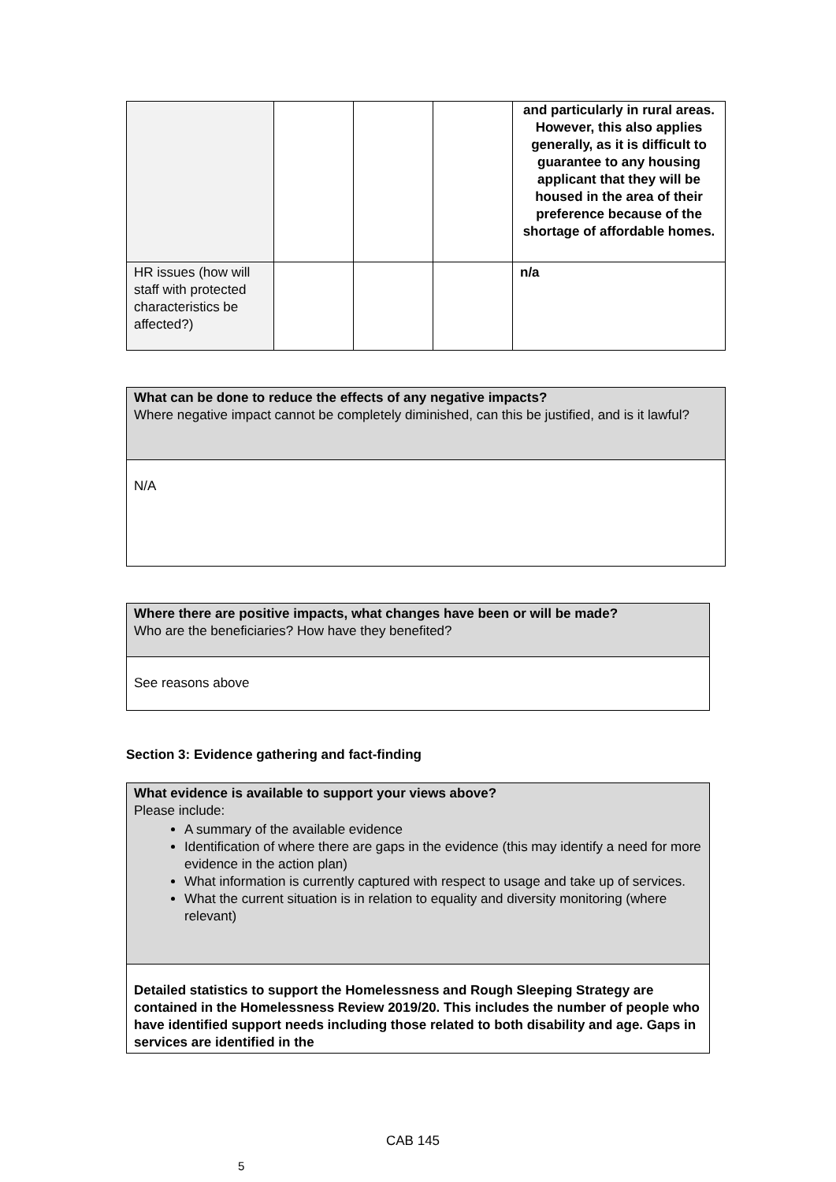| | | | | and particularly in rural areas. However, this also applies generally, as it is difficult to guarantee to any housing applicant that they will be housed in the area of their preference because of the shortage of affordable homes. |
| HR issues (how will staff with protected characteristics be affected?) | | | | n/a |
| What can be done to reduce the effects of any negative impacts? Where negative impact cannot be completely diminished, can this be justified, and is it lawful? |
| N/A |
| Where there are positive impacts, what changes have been or will be made? Who are the beneficiaries? How have they benefited? |
| See reasons above |
Section 3: Evidence gathering and fact-finding
| What evidence is available to support your views above? Please include: A summary of the available evidence Identification of where there are gaps in the evidence (this may identify a need for more evidence in the action plan) What information is currently captured with respect to usage and take up of services. What the current situation is in relation to equality and diversity monitoring (where relevant) |
| Detailed statistics to support the Homelessness and Rough Sleeping Strategy are contained in the Homelessness Review 2019/20. This includes the number of people who have identified support needs including those related to both disability and age. Gaps in services are identified in the |
CAB 145
5